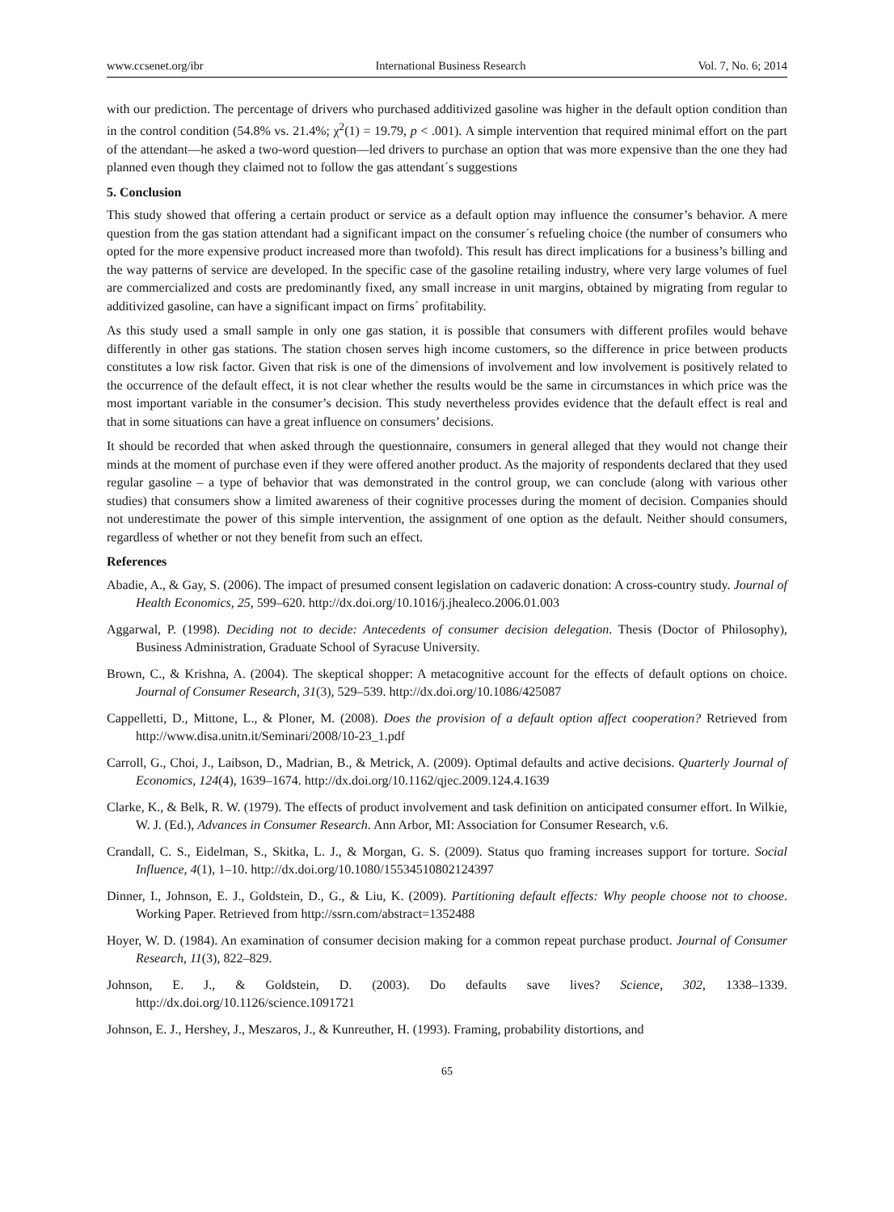www.ccsenet.org/ibr International Business Research Vol. 7, No. 6; 2014
with our prediction. The percentage of drivers who purchased additivized gasoline was higher in the default option condition than in the control condition (54.8% vs. 21.4%; χ<sup>2</sup>(1) = 19.79, p < .001). A simple intervention that required minimal effort on the part of the attendant—he asked a two-word question—led drivers to purchase an option that was more expensive than the one they had planned even though they claimed not to follow the gas attendant´s suggestions
5. Conclusion
This study showed that offering a certain product or service as a default option may influence the consumer’s behavior. A mere question from the gas station attendant had a significant impact on the consumer´s refueling choice (the number of consumers who opted for the more expensive product increased more than twofold). This result has direct implications for a business’s billing and the way patterns of service are developed. In the specific case of the gasoline retailing industry, where very large volumes of fuel are commercialized and costs are predominantly fixed, any small increase in unit margins, obtained by migrating from regular to additivized gasoline, can have a significant impact on firms´ profitability.
As this study used a small sample in only one gas station, it is possible that consumers with different profiles would behave differently in other gas stations. The station chosen serves high income customers, so the difference in price between products constitutes a low risk factor. Given that risk is one of the dimensions of involvement and low involvement is positively related to the occurrence of the default effect, it is not clear whether the results would be the same in circumstances in which price was the most important variable in the consumer’s decision. This study nevertheless provides evidence that the default effect is real and that in some situations can have a great influence on consumers’ decisions.
It should be recorded that when asked through the questionnaire, consumers in general alleged that they would not change their minds at the moment of purchase even if they were offered another product. As the majority of respondents declared that they used regular gasoline – a type of behavior that was demonstrated in the control group, we can conclude (along with various other studies) that consumers show a limited awareness of their cognitive processes during the moment of decision. Companies should not underestimate the power of this simple intervention, the assignment of one option as the default. Neither should consumers, regardless of whether or not they benefit from such an effect.
References
Abadie, A., & Gay, S. (2006). The impact of presumed consent legislation on cadaveric donation: A cross-country study. Journal of Health Economics, 25, 599–620. http://dx.doi.org/10.1016/j.jhealeco.2006.01.003
Aggarwal, P. (1998). Deciding not to decide: Antecedents of consumer decision delegation. Thesis (Doctor of Philosophy), Business Administration, Graduate School of Syracuse University.
Brown, C., & Krishna, A. (2004). The skeptical shopper: A metacognitive account for the effects of default options on choice. Journal of Consumer Research, 31(3), 529–539. http://dx.doi.org/10.1086/425087
Cappelletti, D., Mittone, L., & Ploner, M. (2008). Does the provision of a default option affect cooperation? Retrieved from http://www.disa.unitn.it/Seminari/2008/10-23_1.pdf
Carroll, G., Choi, J., Laibson, D., Madrian, B., & Metrick, A. (2009). Optimal defaults and active decisions. Quarterly Journal of Economics, 124(4), 1639–1674. http://dx.doi.org/10.1162/qjec.2009.124.4.1639
Clarke, K., & Belk, R. W. (1979). The effects of product involvement and task definition on anticipated consumer effort. In Wilkie, W. J. (Ed.), Advances in Consumer Research. Ann Arbor, MI: Association for Consumer Research, v.6.
Crandall, C. S., Eidelman, S., Skitka, L. J., & Morgan, G. S. (2009). Status quo framing increases support for torture. Social Influence, 4(1), 1–10. http://dx.doi.org/10.1080/15534510802124397
Dinner, I., Johnson, E. J., Goldstein, D., G., & Liu, K. (2009). Partitioning default effects: Why people choose not to choose. Working Paper. Retrieved from http://ssrn.com/abstract=1352488
Hoyer, W. D. (1984). An examination of consumer decision making for a common repeat purchase product. Journal of Consumer Research, 11(3), 822–829.
Johnson, E. J., & Goldstein, D. (2003). Do defaults save lives? Science, 302, 1338–1339. http://dx.doi.org/10.1126/science.1091721
Johnson, E. J., Hershey, J., Meszaros, J., & Kunreuther, H. (1993). Framing, probability distortions, and
65